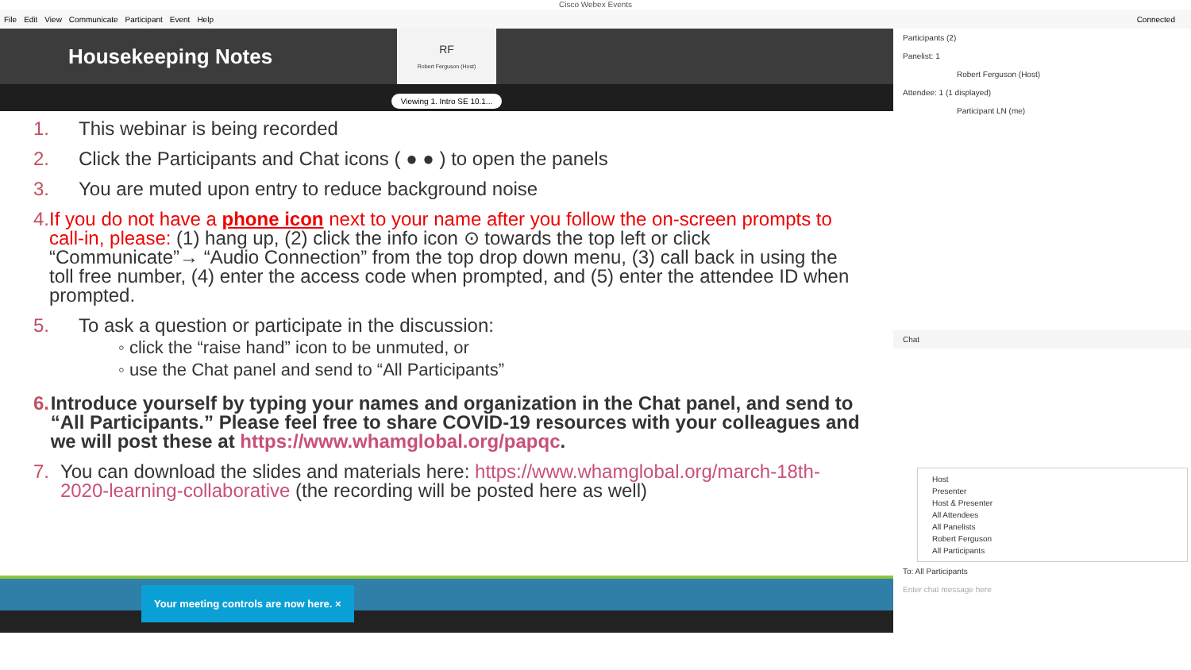Cisco Webex Events
File Edit View Communicate Participant Event Help Connected
Housekeeping Notes
RF
Robert Ferguson (Host)
Viewing 1. Intro SE 10.1...
1. This webinar is being recorded
2. Click the Participants and Chat icons ( ● ● ) to open the panels
3. You are muted upon entry to reduce background noise
4. If you do not have a phone icon next to your name after you follow the on-screen prompts to call-in, please: (1) hang up, (2) click the info icon ⊙ towards the top left or click “Communicate”→ “Audio Connection” from the top drop down menu, (3) call back in using the toll free number, (4) enter the access code when prompted, and (5) enter the attendee ID when prompted.
5. To ask a question or participate in the discussion:
◦ click the “raise hand” icon to be unmuted, or
◦ use the Chat panel and send to “All Participants”
6. Introduce yourself by typing your names and organization in the Chat panel, and send to “All Participants.” Please feel free to share COVID-19 resources with your colleagues and we will post these at https://www.whamglobal.org/papqc.
7. You can download the slides and materials here: https://www.whamglobal.org/march-18th-2020-learning-collaborative (the recording will be posted here as well)
Your meeting controls are now here. ×
Participants (2)
Panelist: 1
Robert Ferguson (Host)
Attendee: 1 (1 displayed)
Participant LN (me)
Chat
Host
Presenter
Host & Presenter
All Attendees
All Panelists
Robert Ferguson
All Participants
To: All Participants
Enter chat message here